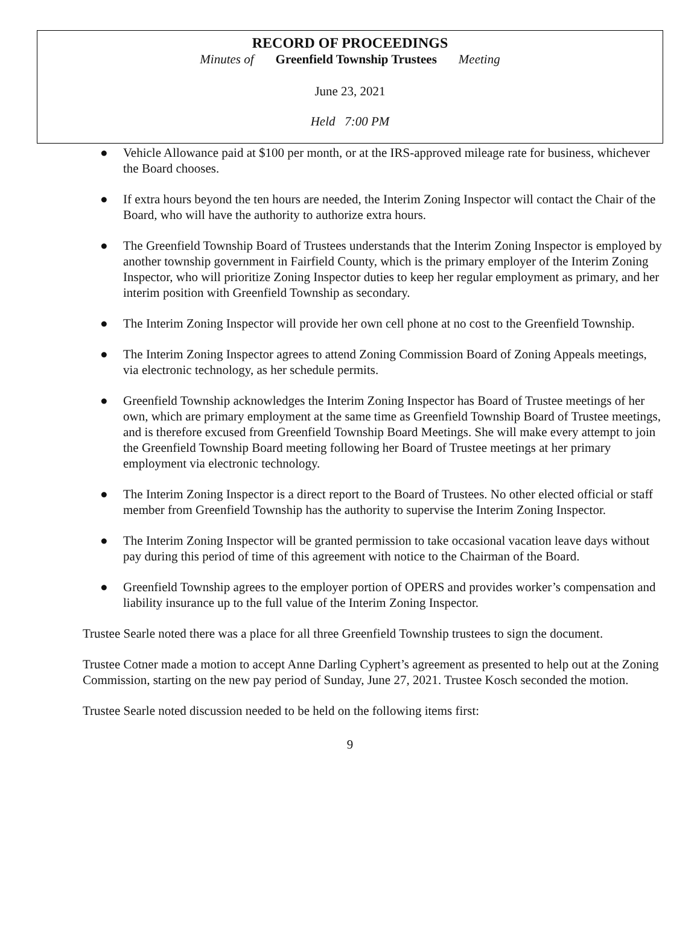RECORD OF PROCEEDINGS
Minutes of Greenfield Township Trustees Meeting
June 23, 2021
Held 7:00 PM
● Vehicle Allowance paid at $100 per month, or at the IRS-approved mileage rate for business, whichever the Board chooses.
● If extra hours beyond the ten hours are needed, the Interim Zoning Inspector will contact the Chair of the Board, who will have the authority to authorize extra hours.
● The Greenfield Township Board of Trustees understands that the Interim Zoning Inspector is employed by another township government in Fairfield County, which is the primary employer of the Interim Zoning Inspector, who will prioritize Zoning Inspector duties to keep her regular employment as primary, and her interim position with Greenfield Township as secondary.
● The Interim Zoning Inspector will provide her own cell phone at no cost to the Greenfield Township.
● The Interim Zoning Inspector agrees to attend Zoning Commission Board of Zoning Appeals meetings, via electronic technology, as her schedule permits.
● Greenfield Township acknowledges the Interim Zoning Inspector has Board of Trustee meetings of her own, which are primary employment at the same time as Greenfield Township Board of Trustee meetings, and is therefore excused from Greenfield Township Board Meetings. She will make every attempt to join the Greenfield Township Board meeting following her Board of Trustee meetings at her primary employment via electronic technology.
● The Interim Zoning Inspector is a direct report to the Board of Trustees. No other elected official or staff member from Greenfield Township has the authority to supervise the Interim Zoning Inspector.
● The Interim Zoning Inspector will be granted permission to take occasional vacation leave days without pay during this period of time of this agreement with notice to the Chairman of the Board.
● Greenfield Township agrees to the employer portion of OPERS and provides worker’s compensation and liability insurance up to the full value of the Interim Zoning Inspector.
Trustee Searle noted there was a place for all three Greenfield Township trustees to sign the document.
Trustee Cotner made a motion to accept Anne Darling Cyphert’s agreement as presented to help out at the Zoning Commission, starting on the new pay period of Sunday, June 27, 2021. Trustee Kosch seconded the motion.
Trustee Searle noted discussion needed to be held on the following items first:
9